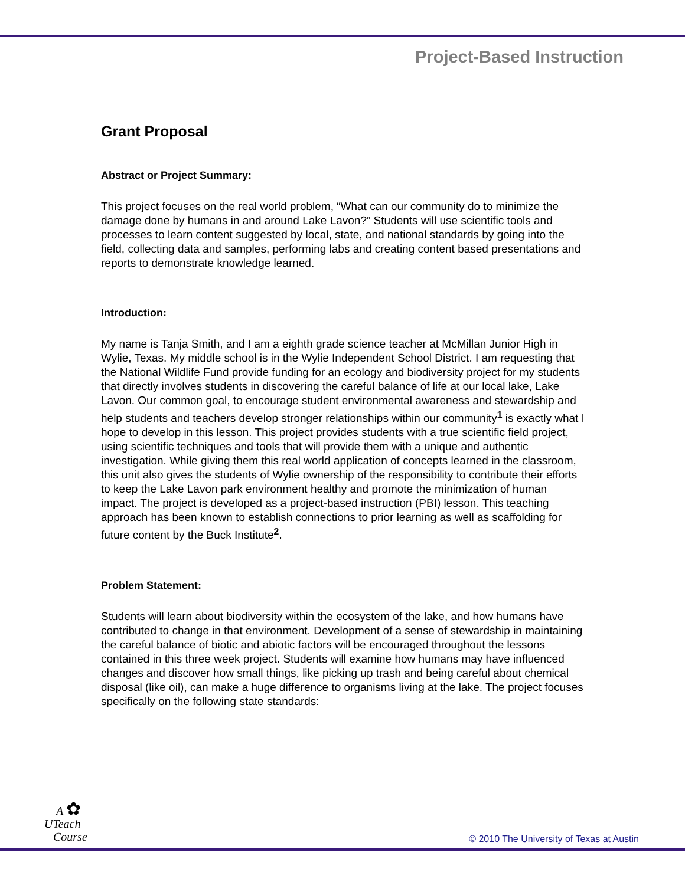Project-Based Instruction
Grant Proposal
Abstract or Project Summary:
This project focuses on the real world problem, “What can our community do to minimize the damage done by humans in and around Lake Lavon?” Students will use scientific tools and processes to learn content suggested by local, state, and national standards by going into the field, collecting data and samples, performing labs and creating content based presentations and reports to demonstrate knowledge learned.
Introduction:
My name is Tanja Smith, and I am a eighth grade science teacher at McMillan Junior High in Wylie, Texas. My middle school is in the Wylie Independent School District. I am requesting that the National Wildlife Fund provide funding for an ecology and biodiversity project for my students that directly involves students in discovering the careful balance of life at our local lake, Lake Lavon. Our common goal, to encourage student environmental awareness and stewardship and help students and teachers develop stronger relationships within our community<sup>1</sup> is exactly what I hope to develop in this lesson. This project provides students with a true scientific field project, using scientific techniques and tools that will provide them with a unique and authentic investigation. While giving them this real world application of concepts learned in the classroom, this unit also gives the students of Wylie ownership of the responsibility to contribute their efforts to keep the Lake Lavon park environment healthy and promote the minimization of human impact. The project is developed as a project-based instruction (PBI) lesson. This teaching approach has been known to establish connections to prior learning as well as scaffolding for future content by the Buck Institute<sup>2</sup>.
Problem Statement:
Students will learn about biodiversity within the ecosystem of the lake, and how humans have contributed to change in that environment. Development of a sense of stewardship in maintaining the careful balance of biotic and abiotic factors will be encouraged throughout the lessons contained in this three week project. Students will examine how humans may have influenced changes and discover how small things, like picking up trash and being careful about chemical disposal (like oil), can make a huge difference to organisms living at the lake. The project focuses specifically on the following state standards:
A ✿
UTeach
Course
© 2010 The University of Texas at Austin